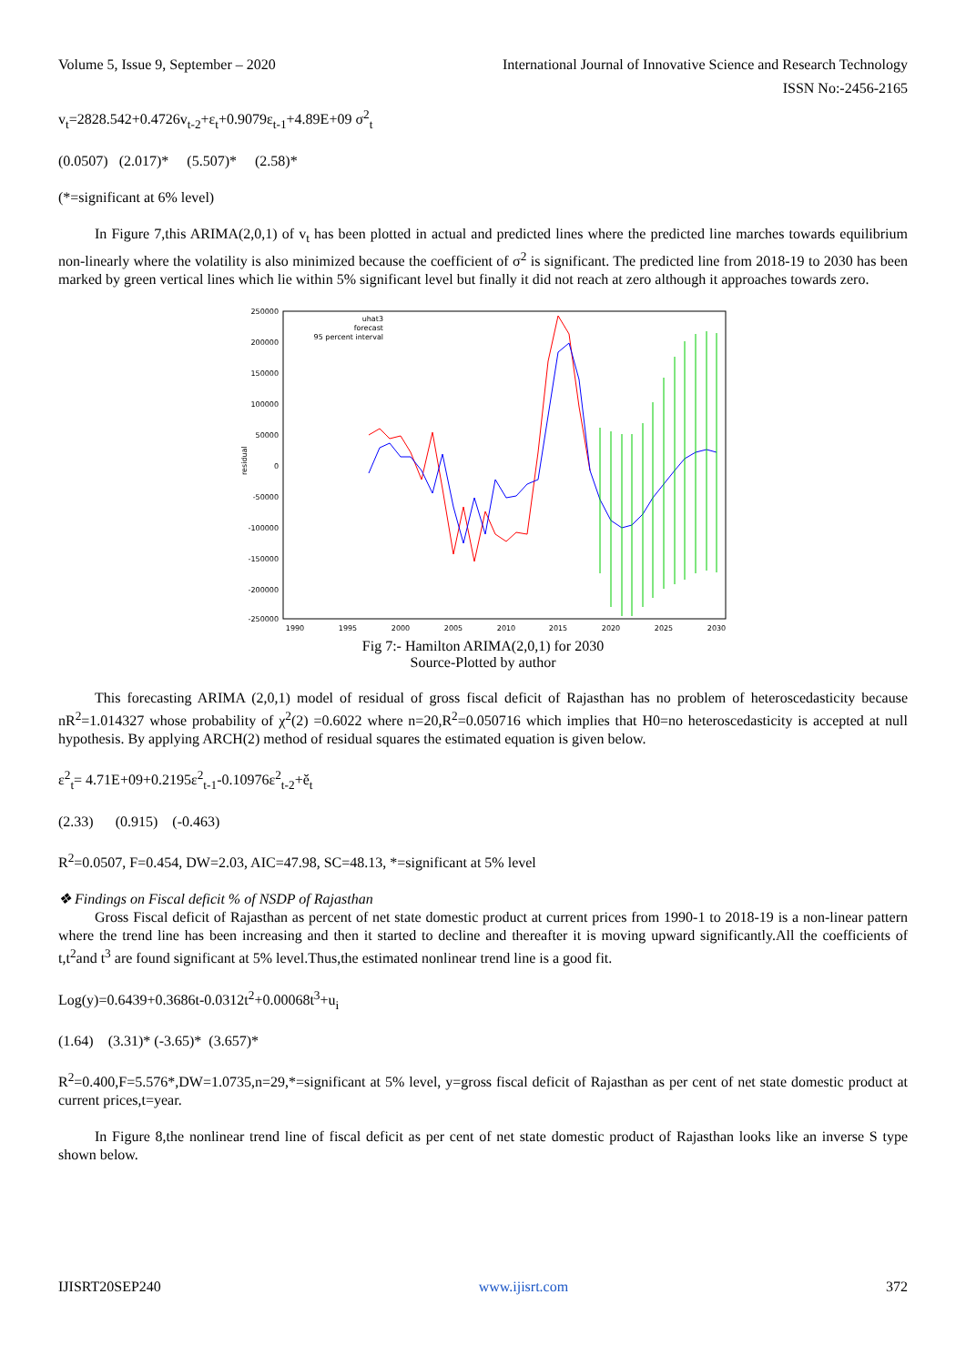Volume 5, Issue 9, September – 2020 International Journal of Innovative Science and Research Technology
ISSN No:-2456-2165
v<sub>t</sub>=2828.542+0.4726v<sub>t-2</sub>+ε<sub>t</sub>+0.9079ε<sub>t-1</sub>+4.89E+09 σ<sup>2</sup><sub>t</sub>
(0.0507) (2.017)* (5.507)* (2.58)*
(*=significant at 6% level)
In Figure 7,this ARIMA(2,0,1) of v<sub>t</sub> has been plotted in actual and predicted lines where the predicted line marches towards equilibrium non-linearly where the volatility is also minimized because the coefficient of σ<sup>2</sup> is significant. The predicted line from 2018-19 to 2030 has been marked by green vertical lines which lie within 5% significant level but finally it did not reach at zero although it approaches towards zero.
residual
250000
200000
150000
100000
50000
0
-50000
-100000
-150000
-200000
-250000
1990
1995
2000
2005
2010
2015
2020
2025
2030
uhat3
forecast
95 percent interval
Fig 7:- Hamilton ARIMA(2,0,1) for 2030
Source-Plotted by author
This forecasting ARIMA (2,0,1) model of residual of gross fiscal deficit of Rajasthan has no problem of heteroscedasticity because nR<sup>2</sup>=1.014327 whose probability of χ<sup>2</sup>(2) =0.6022 where n=20,R<sup>2</sup>=0.050716 which implies that H0=no heteroscedasticity is accepted at null hypothesis. By applying ARCH(2) method of residual squares the estimated equation is given below.
ε<sup>2</sup><sub>t</sub>= 4.71E+09+0.2195ε<sup>2</sup><sub>t-1</sub>-0.10976ε<sup>2</sup><sub>t-2</sub>+ě<sub>t</sub>
(2.33) (0.915) (-0.463)
R<sup>2</sup>=0.0507, F=0.454, DW=2.03, AIC=47.98, SC=48.13, *=significant at 5% level
❖ Findings on Fiscal deficit % of NSDP of Rajasthan
Gross Fiscal deficit of Rajasthan as percent of net state domestic product at current prices from 1990-1 to 2018-19 is a non-linear pattern where the trend line has been increasing and then it started to decline and thereafter it is moving upward significantly.All the coefficients of t,t<sup>2</sup>and t<sup>3</sup> are found significant at 5% level.Thus,the estimated nonlinear trend line is a good fit.
Log(y)=0.6439+0.3686t-0.0312t<sup>2</sup>+0.00068t<sup>3</sup>+u<sub>i</sub>
(1.64) (3.31)* (-3.65)* (3.657)*
R<sup>2</sup>=0.400,F=5.576*,DW=1.0735,n=29,*=significant at 5% level, y=gross fiscal deficit of Rajasthan as per cent of net state domestic product at current prices,t=year.
In Figure 8,the nonlinear trend line of fiscal deficit as per cent of net state domestic product of Rajasthan looks like an inverse S type shown below.
IJISRT20SEP240 www.ijisrt.com 372